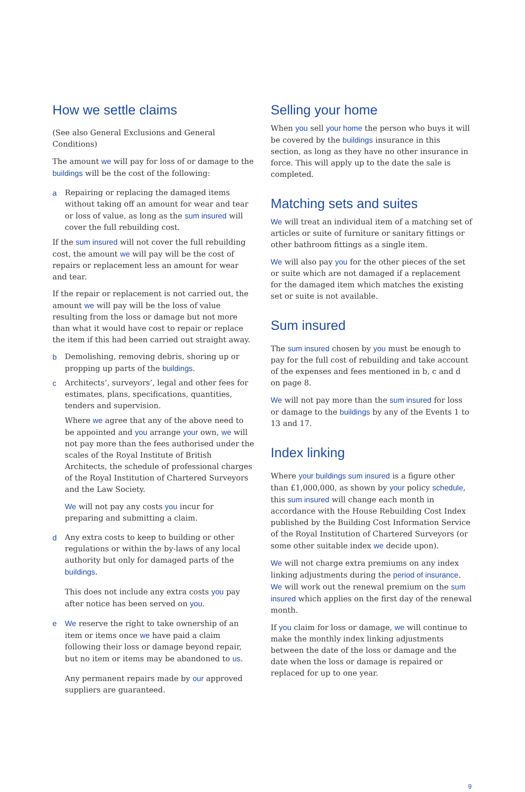How we settle claims
(See also General Exclusions and General Conditions)
The amount we will pay for loss of or damage to the buildings will be the cost of the following:
a Repairing or replacing the damaged items without taking off an amount for wear and tear or loss of value, as long as the sum insured will cover the full rebuilding cost.
If the sum insured will not cover the full rebuilding cost, the amount we will pay will be the cost of repairs or replacement less an amount for wear and tear.
If the repair or replacement is not carried out, the amount we will pay will be the loss of value resulting from the loss or damage but not more than what it would have cost to repair or replace the item if this had been carried out straight away.
b Demolishing, removing debris, shoring up or propping up parts of the buildings.
c Architects’, surveyors’, legal and other fees for estimates, plans, specifications, quantities, tenders and supervision.
Where we agree that any of the above need to be appointed and you arrange your own, we will not pay more than the fees authorised under the scales of the Royal Institute of British Architects, the schedule of professional charges of the Royal Institution of Chartered Surveyors and the Law Society.
We will not pay any costs you incur for preparing and submitting a claim.
d Any extra costs to keep to building or other regulations or within the by-laws of any local authority but only for damaged parts of the buildings.
This does not include any extra costs you pay after notice has been served on you.
e We reserve the right to take ownership of an item or items once we have paid a claim following their loss or damage beyond repair, but no item or items may be abandoned to us.
Any permanent repairs made by our approved suppliers are guaranteed.
Selling your home
When you sell your home the person who buys it will be covered by the buildings insurance in this section, as long as they have no other insurance in force. This will apply up to the date the sale is completed.
Matching sets and suites
We will treat an individual item of a matching set of articles or suite of furniture or sanitary fittings or other bathroom fittings as a single item.
We will also pay you for the other pieces of the set or suite which are not damaged if a replacement for the damaged item which matches the existing set or suite is not available.
Sum insured
The sum insured chosen by you must be enough to pay for the full cost of rebuilding and take account of the expenses and fees mentioned in b, c and d on page 8.
We will not pay more than the sum insured for loss or damage to the buildings by any of the Events 1 to 13 and 17.
Index linking
Where your buildings sum insured is a figure other than £1,000,000, as shown by your policy schedule, this sum insured will change each month in accordance with the House Rebuilding Cost Index published by the Building Cost Information Service of the Royal Institution of Chartered Surveyors (or some other suitable index we decide upon).
We will not charge extra premiums on any index linking adjustments during the period of insurance. We will work out the renewal premium on the sum insured which applies on the first day of the renewal month.
If you claim for loss or damage, we will continue to make the monthly index linking adjustments between the date of the loss or damage and the date when the loss or damage is repaired or replaced for up to one year.
9